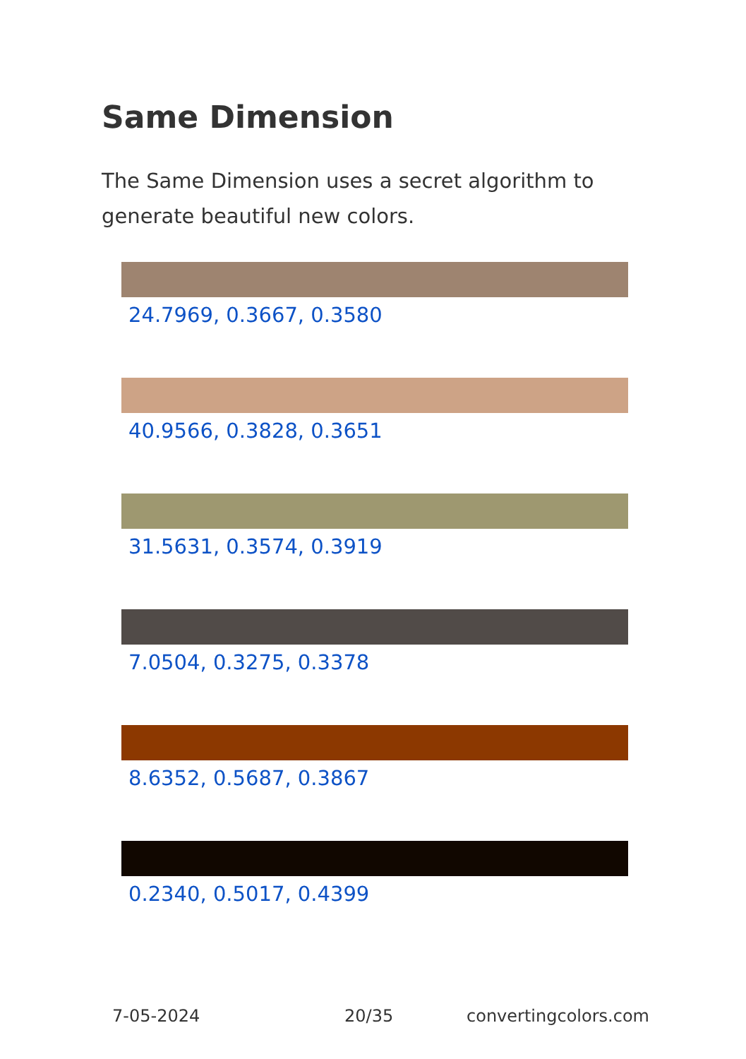Same Dimension
The Same Dimension uses a secret algorithm to generate beautiful new colors.
24.7969, 0.3667, 0.3580
40.9566, 0.3828, 0.3651
31.5631, 0.3574, 0.3919
7.0504, 0.3275, 0.3378
8.6352, 0.5687, 0.3867
0.2340, 0.5017, 0.4399
7-05-2024 20/35 convertingcolors.com